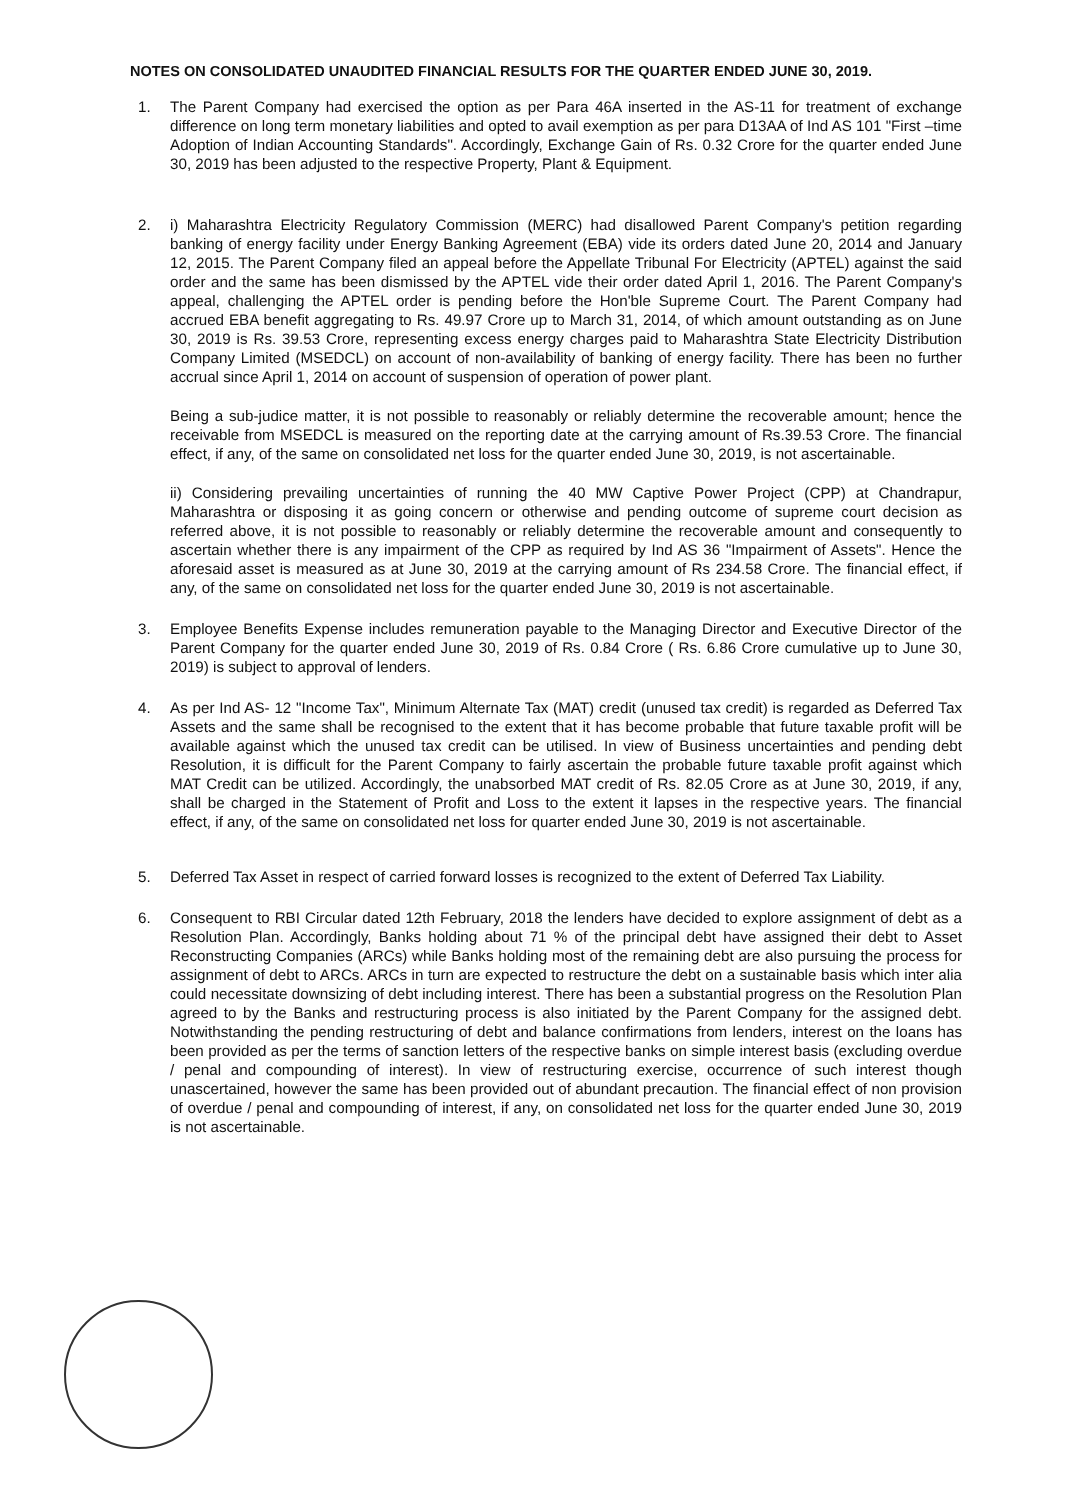NOTES ON CONSOLIDATED UNAUDITED FINANCIAL RESULTS FOR THE QUARTER ENDED JUNE 30, 2019.
1. The Parent Company had exercised the option as per Para 46A inserted in the AS-11 for treatment of exchange difference on long term monetary liabilities and opted to avail exemption as per para D13AA of Ind AS 101 "First –time Adoption of Indian Accounting Standards". Accordingly, Exchange Gain of Rs. 0.32 Crore for the quarter ended June 30, 2019 has been adjusted to the respective Property, Plant & Equipment.
2. i) Maharashtra Electricity Regulatory Commission (MERC) had disallowed Parent Company's petition regarding banking of energy facility under Energy Banking Agreement (EBA) vide its orders dated June 20, 2014 and January 12, 2015. The Parent Company filed an appeal before the Appellate Tribunal For Electricity (APTEL) against the said order and the same has been dismissed by the APTEL vide their order dated April 1, 2016. The Parent Company's appeal, challenging the APTEL order is pending before the Hon'ble Supreme Court. The Parent Company had accrued EBA benefit aggregating to Rs. 49.97 Crore up to March 31, 2014, of which amount outstanding as on June 30, 2019 is Rs. 39.53 Crore, representing excess energy charges paid to Maharashtra State Electricity Distribution Company Limited (MSEDCL) on account of non-availability of banking of energy facility. There has been no further accrual since April 1, 2014 on account of suspension of operation of power plant.
Being a sub-judice matter, it is not possible to reasonably or reliably determine the recoverable amount; hence the receivable from MSEDCL is measured on the reporting date at the carrying amount of Rs.39.53 Crore. The financial effect, if any, of the same on consolidated net loss for the quarter ended June 30, 2019, is not ascertainable.
ii) Considering prevailing uncertainties of running the 40 MW Captive Power Project (CPP) at Chandrapur, Maharashtra or disposing it as going concern or otherwise and pending outcome of supreme court decision as referred above, it is not possible to reasonably or reliably determine the recoverable amount and consequently to ascertain whether there is any impairment of the CPP as required by Ind AS 36 "Impairment of Assets". Hence the aforesaid asset is measured as at June 30, 2019 at the carrying amount of Rs 234.58 Crore. The financial effect, if any, of the same on consolidated net loss for the quarter ended June 30, 2019 is not ascertainable.
3. Employee Benefits Expense includes remuneration payable to the Managing Director and Executive Director of the Parent Company for the quarter ended June 30, 2019 of Rs. 0.84 Crore ( Rs. 6.86 Crore cumulative up to June 30, 2019) is subject to approval of lenders.
4. As per Ind AS- 12 "Income Tax", Minimum Alternate Tax (MAT) credit (unused tax credit) is regarded as Deferred Tax Assets and the same shall be recognised to the extent that it has become probable that future taxable profit will be available against which the unused tax credit can be utilised. In view of Business uncertainties and pending debt Resolution, it is difficult for the Parent Company to fairly ascertain the probable future taxable profit against which MAT Credit can be utilized. Accordingly, the unabsorbed MAT credit of Rs. 82.05 Crore as at June 30, 2019, if any, shall be charged in the Statement of Profit and Loss to the extent it lapses in the respective years. The financial effect, if any, of the same on consolidated net loss for quarter ended June 30, 2019 is not ascertainable.
5. Deferred Tax Asset in respect of carried forward losses is recognized to the extent of Deferred Tax Liability.
6. Consequent to RBI Circular dated 12th February, 2018 the lenders have decided to explore assignment of debt as a Resolution Plan. Accordingly, Banks holding about 71 % of the principal debt have assigned their debt to Asset Reconstructing Companies (ARCs) while Banks holding most of the remaining debt are also pursuing the process for assignment of debt to ARCs. ARCs in turn are expected to restructure the debt on a sustainable basis which inter alia could necessitate downsizing of debt including interest. There has been a substantial progress on the Resolution Plan agreed to by the Banks and restructuring process is also initiated by the Parent Company for the assigned debt. Notwithstanding the pending restructuring of debt and balance confirmations from lenders, interest on the loans has been provided as per the terms of sanction letters of the respective banks on simple interest basis (excluding overdue / penal and compounding of interest). In view of restructuring exercise, occurrence of such interest though unascertained, however the same has been provided out of abundant precaution. The financial effect of non provision of overdue / penal and compounding of interest, if any, on consolidated net loss for the quarter ended June 30, 2019 is not ascertainable.